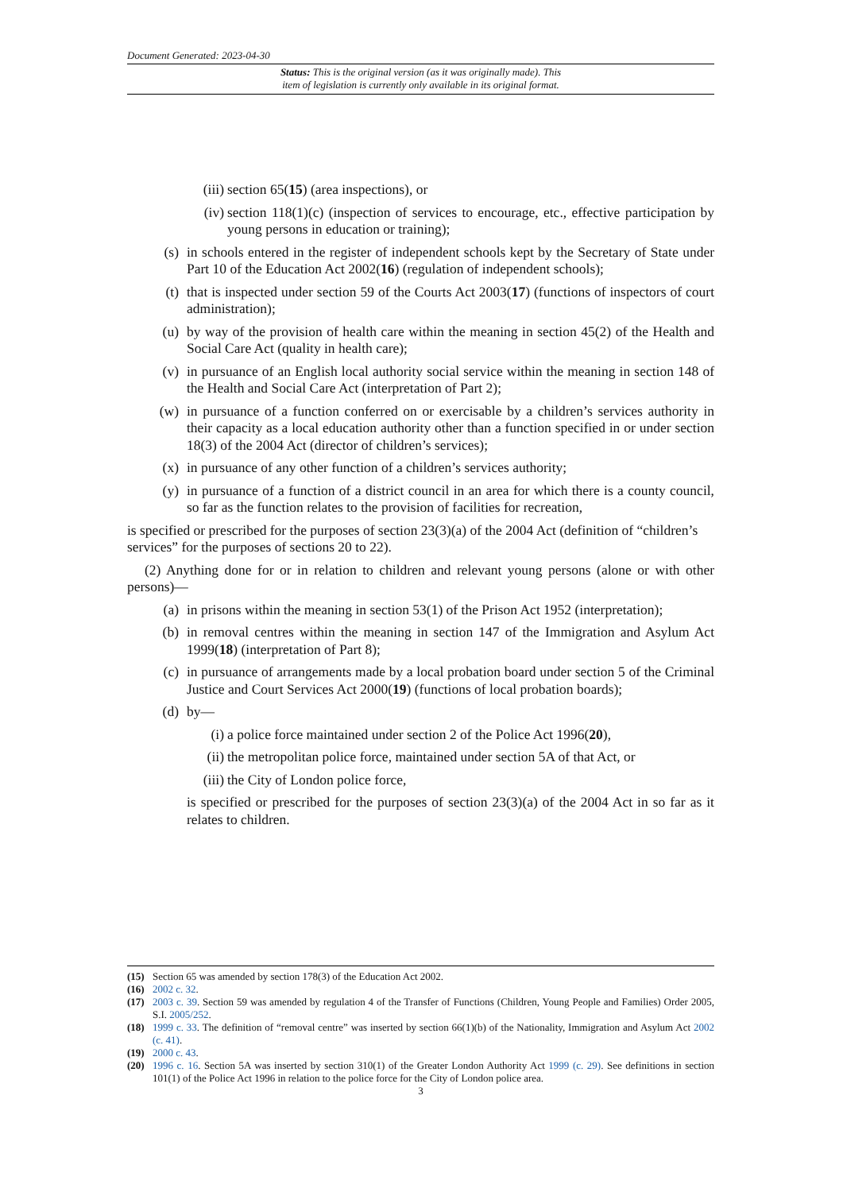Document Generated: 2023-04-30
Status: This is the original version (as it was originally made). This
item of legislation is currently only available in its original format.
(iii)
section 65(15) (area inspections), or
(iv) section 118(1)(c) (inspection of services to encourage, etc., effective participation by young persons in education or training);
(s) in schools entered in the register of independent schools kept by the Secretary of State under Part 10 of the Education Act 2002(16) (regulation of independent schools);
(t) that is inspected under section 59 of the Courts Act 2003(17) (functions of inspectors of court administration);
(u) by way of the provision of health care within the meaning in section 45(2) of the Health and Social Care Act (quality in health care);
(v) in pursuance of an English local authority social service within the meaning in section 148 of the Health and Social Care Act (interpretation of Part 2);
(w) in pursuance of a function conferred on or exercisable by a children’s services authority in their capacity as a local education authority other than a function specified in or under section 18(3) of the 2004 Act (director of children’s services);
(x) in pursuance of any other function of a children’s services authority;
(y) in pursuance of a function of a district council in an area for which there is a county council, so far as the function relates to the provision of facilities for recreation,
is specified or prescribed for the purposes of section 23(3)(a) of the 2004 Act (definition of “children’s services” for the purposes of sections 20 to 22).
(2) Anything done for or in relation to children and relevant young persons (alone or with other persons)—
(a) in prisons within the meaning in section 53(1) of the Prison Act 1952 (interpretation);
(b) in removal centres within the meaning in section 147 of the Immigration and Asylum Act 1999(18) (interpretation of Part 8);
(c) in pursuance of arrangements made by a local probation board under section 5 of the Criminal Justice and Court Services Act 2000(19) (functions of local probation boards);
(d) by—
(i) a police force maintained under section 2 of the Police Act 1996(20),
(ii) the metropolitan police force, maintained under section 5A of that Act, or
(iii)
the City of London police force,
is specified or prescribed for the purposes of section 23(3)(a) of the 2004 Act in so far as it relates to children.
(15) Section 65 was amended by section 178(3) of the Education Act 2002.
(16) 2002 c. 32.
(17) 2003 c. 39. Section 59 was amended by regulation 4 of the Transfer of Functions (Children, Young People and Families) Order 2005, S.I. 2005/252.
(18) 1999 c. 33. The definition of “removal centre” was inserted by section 66(1)(b) of the Nationality, Immigration and Asylum Act 2002 (c. 41).
(19) 2000 c. 43.
(20) 1996 c. 16. Section 5A was inserted by section 310(1) of the Greater London Authority Act 1999 (c. 29). See definitions in section 101(1) of the Police Act 1996 in relation to the police force for the City of London police area.
3